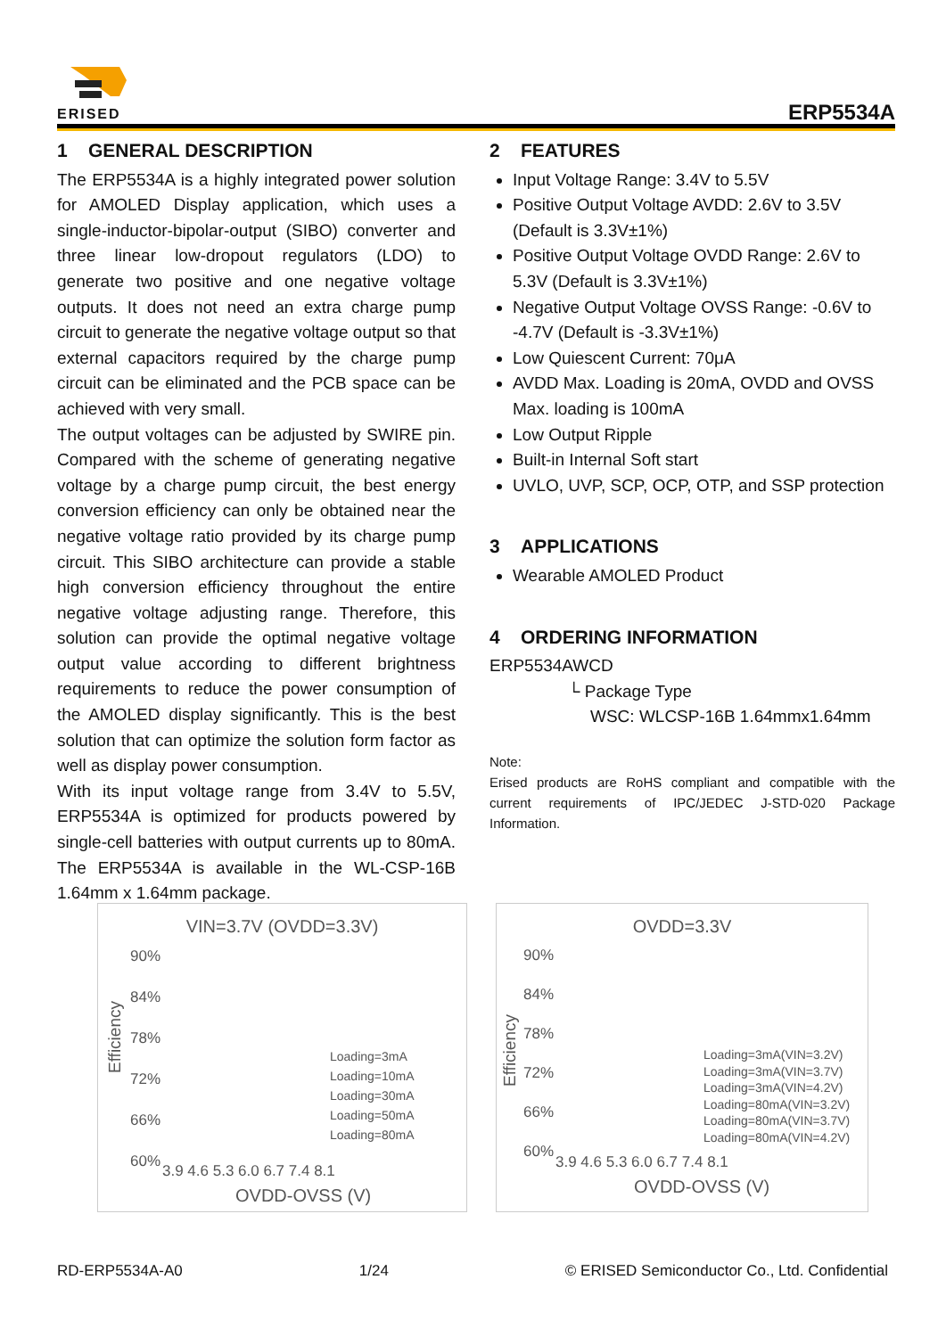ERISED
ERP5534A
1 GENERAL DESCRIPTION
The ERP5534A is a highly integrated power solution for AMOLED Display application, which uses a single-inductor-bipolar-output (SIBO) converter and three linear low-dropout regulators (LDO) to generate two positive and one negative voltage outputs. It does not need an extra charge pump circuit to generate the negative voltage output so that external capacitors required by the charge pump circuit can be eliminated and the PCB space can be achieved with very small.
The output voltages can be adjusted by SWIRE pin. Compared with the scheme of generating negative voltage by a charge pump circuit, the best energy conversion efficiency can only be obtained near the negative voltage ratio provided by its charge pump circuit. This SIBO architecture can provide a stable high conversion efficiency throughout the entire negative voltage adjusting range. Therefore, this solution can provide the optimal negative voltage output value according to different brightness requirements to reduce the power consumption of the AMOLED display significantly. This is the best solution that can optimize the solution form factor as well as display power consumption.
With its input voltage range from 3.4V to 5.5V, ERP5534A is optimized for products powered by single-cell batteries with output currents up to 80mA. The ERP5534A is available in the WL-CSP-16B 1.64mm x 1.64mm package.
2 FEATURES
Input Voltage Range: 3.4V to 5.5V
Positive Output Voltage AVDD: 2.6V to 3.5V (Default is 3.3V±1%)
Positive Output Voltage OVDD Range: 2.6V to 5.3V (Default is 3.3V±1%)
Negative Output Voltage OVSS Range: -0.6V to -4.7V (Default is -3.3V±1%)
Low Quiescent Current: 70μA
AVDD Max. Loading is 20mA, OVDD and OVSS Max. loading is 100mA
Low Output Ripple
Built-in Internal Soft start
UVLO, UVP, SCP, OCP, OTP, and SSP protection
3 APPLICATIONS
Wearable AMOLED Product
4 ORDERING INFORMATION
ERP5534AWCD
└ Package Type
WSC: WLCSP-16B 1.64mmx1.64mm
Note:
Erised products are RoHS compliant and compatible with the current requirements of IPC/JEDEC J-STD-020 Package Information.
VIN=3.7V (OVDD=3.3V)
90%
84%
78%
72%
66%
60%
Efficiency
Loading=3mA
Loading=10mA
Loading=30mA
Loading=50mA
Loading=80mA
3.9 4.6 5.3 6.0 6.7 7.4 8.1
OVDD-OVSS (V)
OVDD=3.3V
90%
84%
78%
72%
66%
60%
Efficiency
Loading=3mA(VIN=3.2V)
Loading=3mA(VIN=3.7V)
Loading=3mA(VIN=4.2V)
Loading=80mA(VIN=3.2V)
Loading=80mA(VIN=3.7V)
Loading=80mA(VIN=4.2V)
3.9 4.6 5.3 6.0 6.7 7.4 8.1
OVDD-OVSS (V)
RD-ERP5534A-A0 1/24 © ERISED Semiconductor Co., Ltd. Confidential